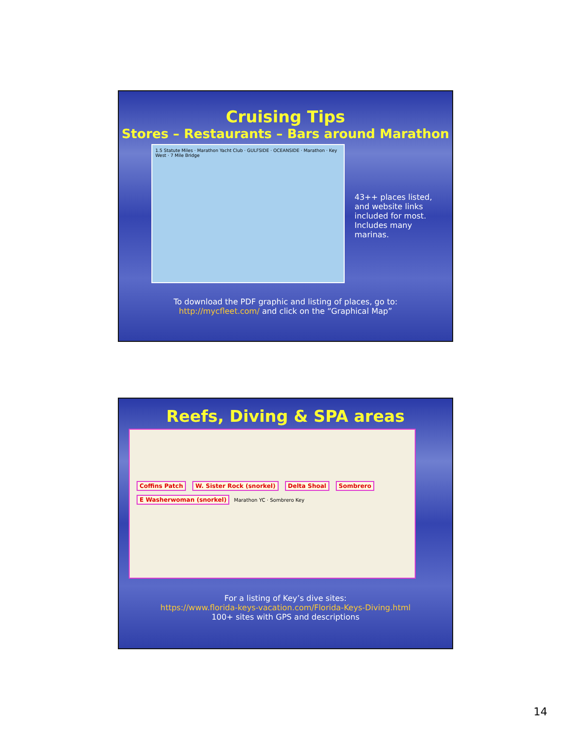Cruising Tips
Stores – Restaurants – Bars around Marathon
1.5 Statute Miles · Marathon Yacht Club · GULFSIDE · OCEANSIDE · Marathon · Key West · 7 Mile Bridge
43++ places listed, and website links included for most. Includes many marinas.
To download the PDF graphic and listing of places, go to:
http://mycfleet.com/ and click on the “Graphical Map”
Reefs, Diving & SPA areas
Coffins Patch W. Sister Rock (snorkel) Delta Shoal Sombrero E Washerwoman (snorkel) Marathon YC · Sombrero Key
For a listing of Key’s dive sites:
https://www.florida-keys-vacation.com/Florida-Keys-Diving.html
100+ sites with GPS and descriptions
14